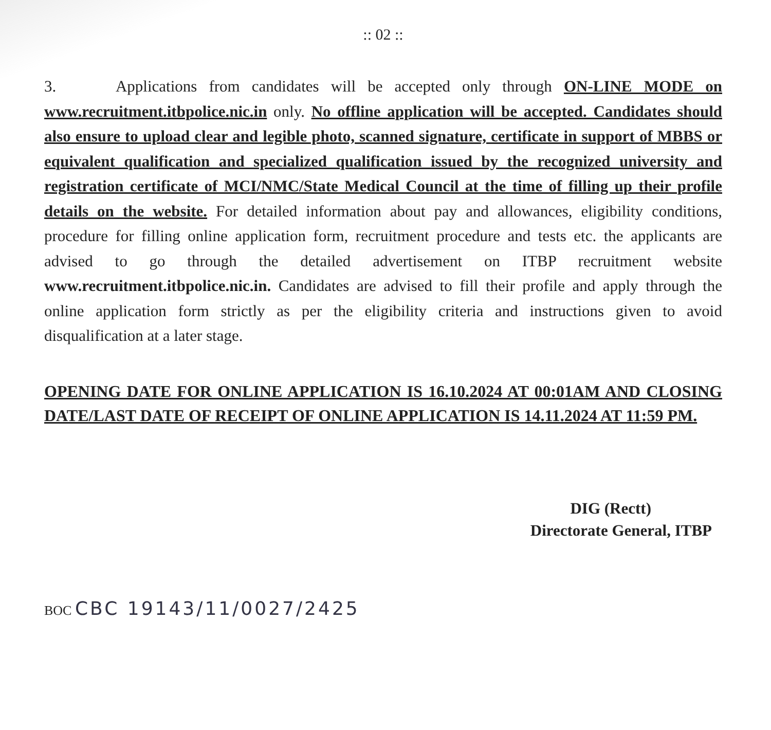:: 02 ::
3. Applications from candidates will be accepted only through ON-LINE MODE on www.recruitment.itbpolice.nic.in only. No offline application will be accepted. Candidates should also ensure to upload clear and legible photo, scanned signature, certificate in support of MBBS or equivalent qualification and specialized qualification issued by the recognized university and registration certificate of MCI/NMC/State Medical Council at the time of filling up their profile details on the website. For detailed information about pay and allowances, eligibility conditions, procedure for filling online application form, recruitment procedure and tests etc. the applicants are advised to go through the detailed advertisement on ITBP recruitment website www.recruitment.itbpolice.nic.in. Candidates are advised to fill their profile and apply through the online application form strictly as per the eligibility criteria and instructions given to avoid disqualification at a later stage.
OPENING DATE FOR ONLINE APPLICATION IS 16.10.2024 AT 00:01AM AND CLOSING DATE/LAST DATE OF RECEIPT OF ONLINE APPLICATION IS 14.11.2024 AT 11:59 PM.
DIG (Rectt)
Directorate General, ITBP
BOC CBC 19143/11/0027/2425